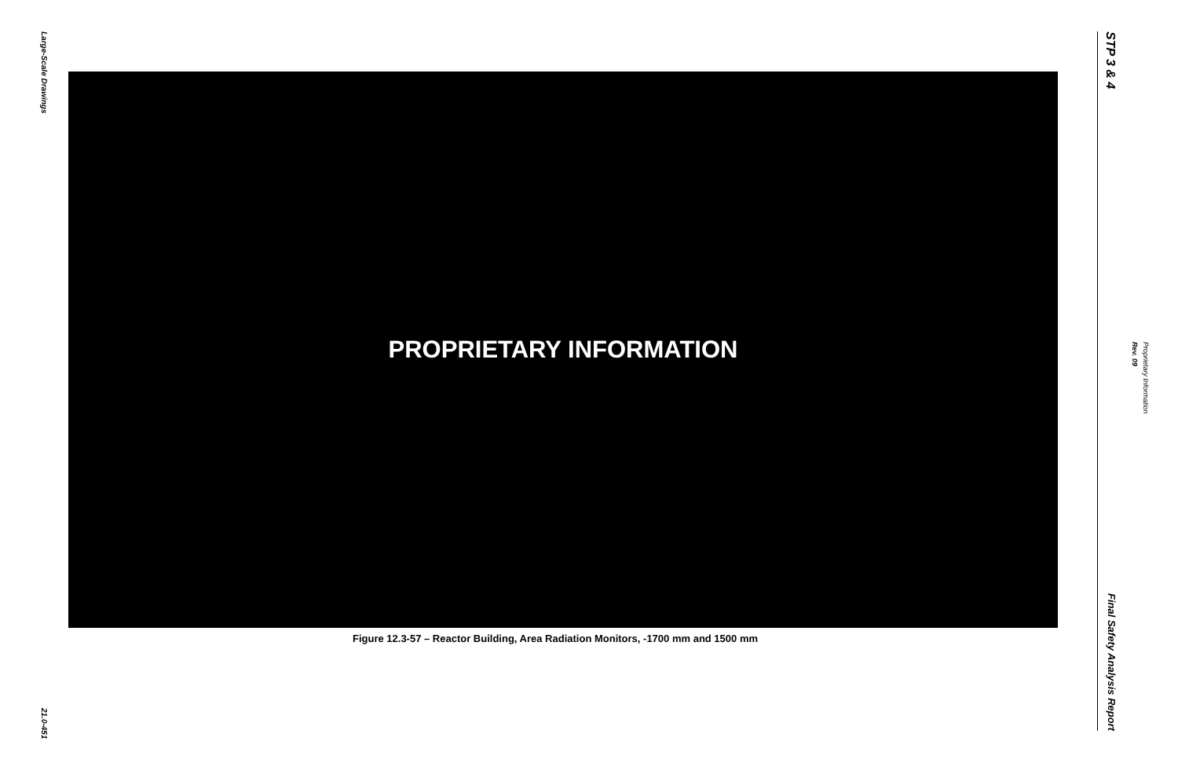Large-Scale Drawings
21.0-451
PROPRIETARY INFORMATION
Figure 12.3-57 – Reactor Building, Area Radiation Monitors, -1700 mm and 1500 mm
STP 3 & 4
Final Safety Analysis Report
Rev. 09
Proprietary Information